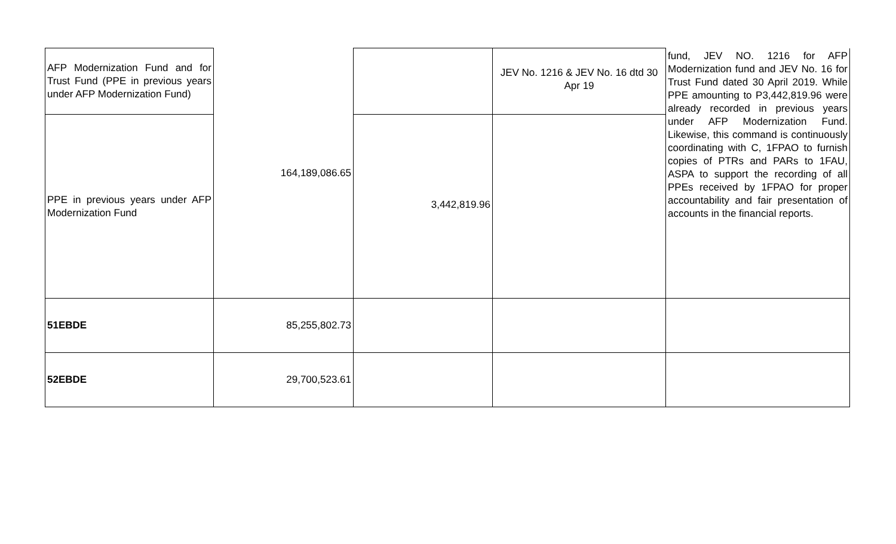| AFP Modernization Fund and for Trust Fund (PPE in previous years under AFP Modernization Fund) | 164,189,086.65 | | JEV No. 1216 & JEV No. 16 dtd 30 Apr 19 | fund, JEV NO. 1216 for AFP Modernization fund and JEV No. 16 for Trust Fund dated 30 April 2019. While PPE amounting to P3,442,819.96 were already recorded in previous years under AFP Modernization Fund. Likewise, this command is continuously coordinating with C, 1FPAO to furnish copies of PTRs and PARs to 1FAU, ASPA to support the recording of all PPEs received by 1FPAO for proper accountability and fair presentation of accounts in the financial reports. |
| PPE in previous years under AFP Modernization Fund | | 3,442,819.96 | | |
| 51EBDE | 85,255,802.73 | | | |
| 52EBDE | 29,700,523.61 | | | |